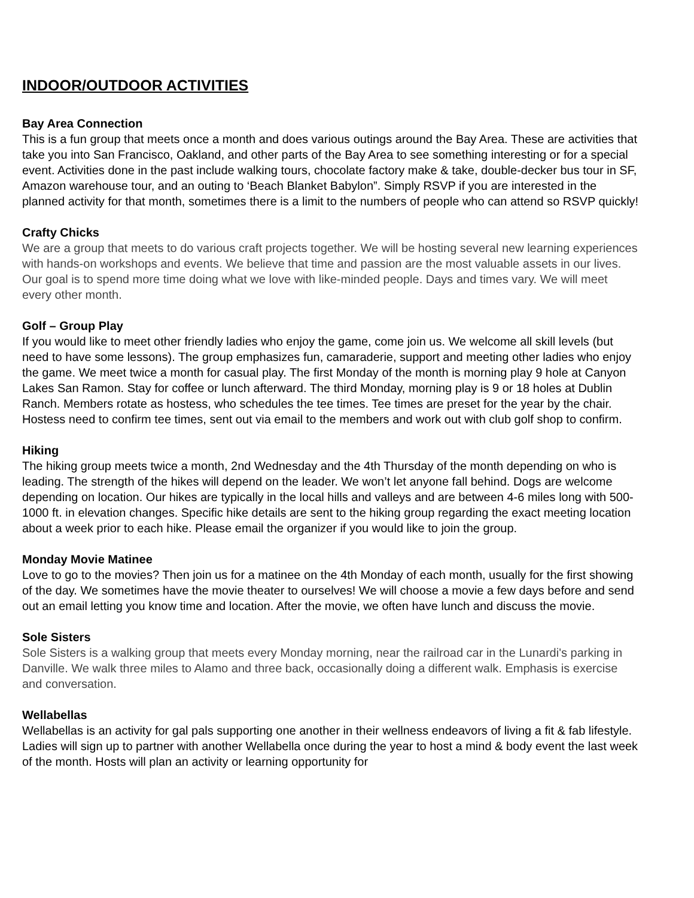INDOOR/OUTDOOR ACTIVITIES
Bay Area Connection
This is a fun group that meets once a month and does various outings around the Bay Area. These are activities that take you into San Francisco, Oakland, and other parts of the Bay Area to see something interesting or for a special event. Activities done in the past include walking tours, chocolate factory make & take, double-decker bus tour in SF, Amazon warehouse tour, and an outing to ‘Beach Blanket Babylon”. Simply RSVP if you are interested in the planned activity for that month, sometimes there is a limit to the numbers of people who can attend so RSVP quickly!
Crafty Chicks
We are a group that meets to do various craft projects together. We will be hosting several new learning experiences with hands-on workshops and events. We believe that time and passion are the most valuable assets in our lives. Our goal is to spend more time doing what we love with like-minded people. Days and times vary. We will meet every other month.
Golf – Group Play
If you would like to meet other friendly ladies who enjoy the game, come join us. We welcome all skill levels (but need to have some lessons). The group emphasizes fun, camaraderie, support and meeting other ladies who enjoy the game. We meet twice a month for casual play. The first Monday of the month is morning play 9 hole at Canyon Lakes San Ramon. Stay for coffee or lunch afterward. The third Monday, morning play is 9 or 18 holes at Dublin Ranch. Members rotate as hostess, who schedules the tee times. Tee times are preset for the year by the chair. Hostess need to confirm tee times, sent out via email to the members and work out with club golf shop to confirm.
Hiking
The hiking group meets twice a month, 2nd Wednesday and the 4th Thursday of the month depending on who is leading. The strength of the hikes will depend on the leader. We won’t let anyone fall behind. Dogs are welcome depending on location. Our hikes are typically in the local hills and valleys and are between 4-6 miles long with 500-1000 ft. in elevation changes. Specific hike details are sent to the hiking group regarding the exact meeting location about a week prior to each hike. Please email the organizer if you would like to join the group.
Monday Movie Matinee
Love to go to the movies? Then join us for a matinee on the 4th Monday of each month, usually for the first showing of the day. We sometimes have the movie theater to ourselves! We will choose a movie a few days before and send out an email letting you know time and location. After the movie, we often have lunch and discuss the movie.
Sole Sisters
Sole Sisters is a walking group that meets every Monday morning, near the railroad car in the Lunardi's parking in Danville. We walk three miles to Alamo and three back, occasionally doing a different walk. Emphasis is exercise and conversation.
Wellabellas
Wellabellas is an activity for gal pals supporting one another in their wellness endeavors of living a fit & fab lifestyle. Ladies will sign up to partner with another Wellabella once during the year to host a mind & body event the last week of the month. Hosts will plan an activity or learning opportunity for